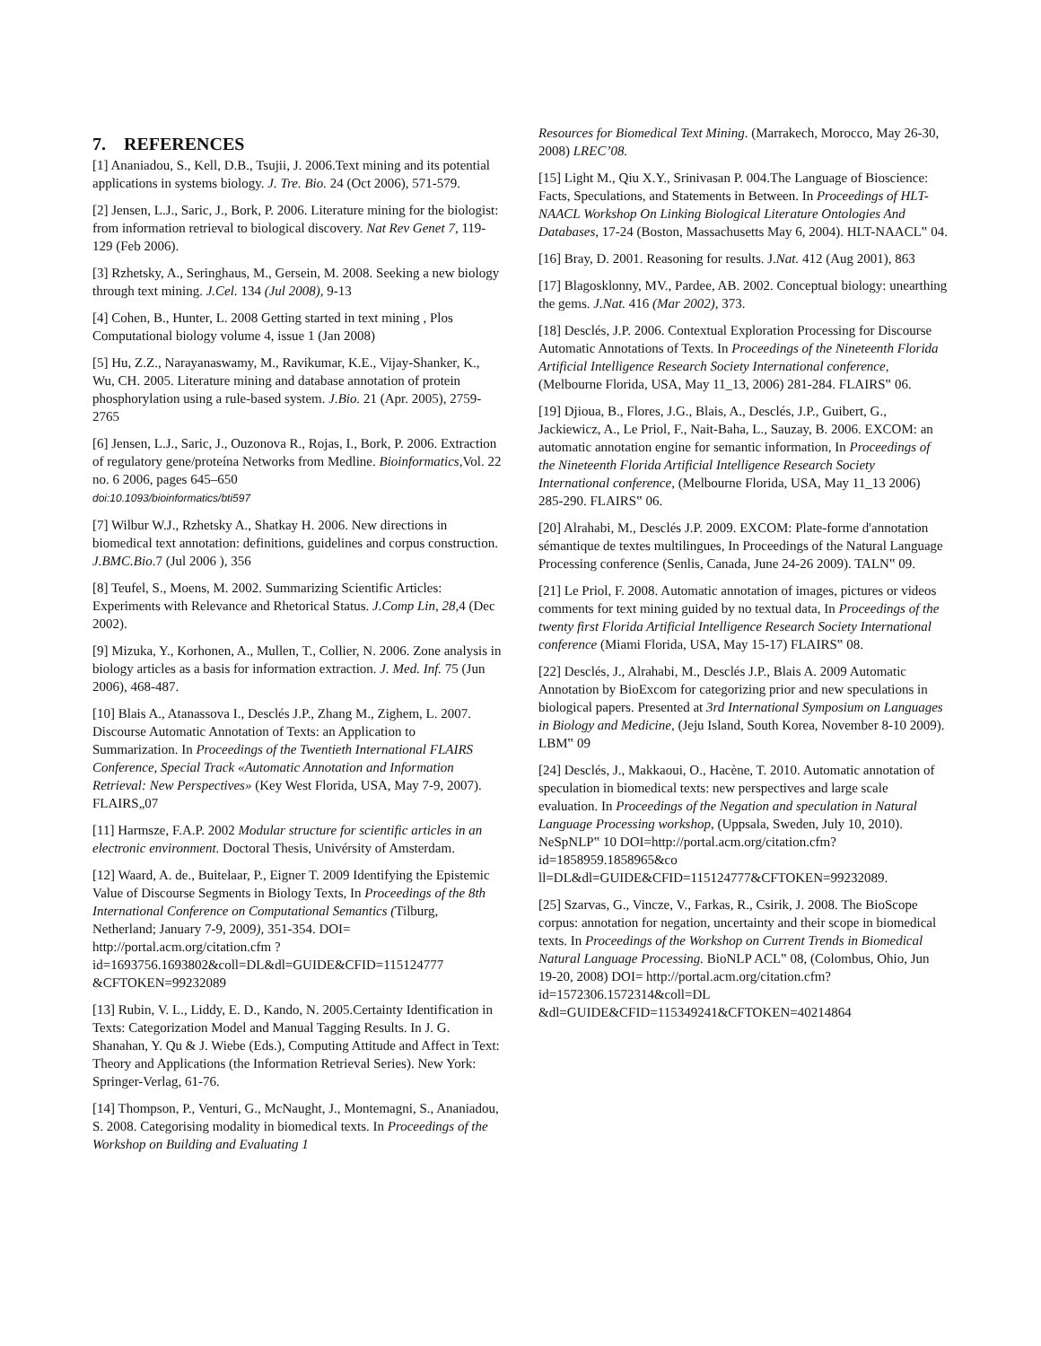7. REFERENCES
[1] Ananiadou, S., Kell, D.B., Tsujii, J. 2006.Text mining and its potential applications in systems biology. J. Tre. Bio. 24 (Oct 2006), 571-579.
[2] Jensen, L.J., Saric, J., Bork, P. 2006. Literature mining for the biologist: from information retrieval to biological discovery. Nat Rev Genet 7, 119-129 (Feb 2006).
[3] Rzhetsky, A., Seringhaus, M., Gersein, M. 2008. Seeking a new biology through text mining. J.Cel. 134 (Jul 2008), 9-13
[4] Cohen, B., Hunter, L. 2008 Getting started in text mining , Plos Computational biology volume 4, issue 1 (Jan 2008)
[5] Hu, Z.Z., Narayanaswamy, M., Ravikumar, K.E., Vijay-Shanker, K., Wu, CH. 2005. Literature mining and database annotation of protein phosphorylation using a rule-based system. J.Bio. 21 (Apr. 2005), 2759-2765
[6] Jensen, L.J., Saric, J., Ouzonova R., Rojas, I., Bork, P. 2006. Extraction of regulatory gene/proteína Networks from Medline. Bioinformatics,Vol. 22 no. 6 2006, pages 645–650
doi:10.1093/bioinformatics/bti597
[7] Wilbur W.J., Rzhetsky A., Shatkay H. 2006. New directions in biomedical text annotation: definitions, guidelines and corpus construction. J.BMC.Bio.7 (Jul 2006 ), 356
[8] Teufel, S., Moens, M. 2002. Summarizing Scientific Articles: Experiments with Relevance and Rhetorical Status. J.Comp Lin, 28,4 (Dec 2002).
[9] Mizuka, Y., Korhonen, A., Mullen, T., Collier, N. 2006. Zone analysis in biology articles as a basis for information extraction. J. Med. Inf. 75 (Jun 2006), 468-487.
[10] Blais A., Atanassova I., Desclés J.P., Zhang M., Zighem, L. 2007. Discourse Automatic Annotation of Texts: an Application to Summarization. In Proceedings of the Twentieth International FLAIRS Conference, Special Track «Automatic Annotation and Information Retrieval: New Perspectives» (Key West Florida, USA, May 7-9, 2007). FLAIRS„07
[11] Harmsze, F.A.P. 2002 Modular structure for scientific articles in an electronic environment. Doctoral Thesis, Univérsity of Amsterdam.
[12] Waard, A. de., Buitelaar, P., Eigner T. 2009 Identifying the Epistemic Value of Discourse Segments in Biology Texts, In Proceedings of the 8th International Conference on Computational Semantics (Tilburg, Netherland; January 7-9, 2009), 351-354. DOI= http://portal.acm.org/citation.cfm ?id=1693756.1693802&coll=DL&dl=GUIDE&CFID=115124777 &CFTOKEN=99232089
[13] Rubin, V. L., Liddy, E. D., Kando, N. 2005.Certainty Identification in Texts: Categorization Model and Manual Tagging Results. In J. G. Shanahan, Y. Qu & J. Wiebe (Eds.), Computing Attitude and Affect in Text: Theory and Applications (the Information Retrieval Series). New York: Springer-Verlag, 61-76.
[14] Thompson, P., Venturi, G., McNaught, J., Montemagni, S., Ananiadou, S. 2008. Categorising modality in biomedical texts. In Proceedings of the Workshop on Building and Evaluating 1
Resources for Biomedical Text Mining. (Marrakech, Morocco, May 26-30, 2008) LREC’08.
[15] Light M., Qiu X.Y., Srinivasan P. 004.The Language of Bioscience: Facts, Speculations, and Statements in Between. In Proceedings of HLT-NAACL Workshop On Linking Biological Literature Ontologies And Databases, 17-24 (Boston, Massachusetts May 6, 2004). HLT-NAACL‟ 04.
[16] Bray, D. 2001. Reasoning for results. J.Nat. 412 (Aug 2001), 863
[17] Blagosklonny, MV., Pardee, AB. 2002. Conceptual biology: unearthing the gems. J.Nat. 416 (Mar 2002), 373.
[18] Desclés, J.P. 2006. Contextual Exploration Processing for Discourse Automatic Annotations of Texts. In Proceedings of the Nineteenth Florida Artificial Intelligence Research Society International conference, (Melbourne Florida, USA, May 11_13, 2006) 281-284. FLAIRS‟ 06.
[19] Djioua, B., Flores, J.G., Blais, A., Desclés, J.P., Guibert, G., Jackiewicz, A., Le Priol, F., Nait-Baha, L., Sauzay, B. 2006. EXCOM: an automatic annotation engine for semantic information, In Proceedings of the Nineteenth Florida Artificial Intelligence Research Society International conference, (Melbourne Florida, USA, May 11_13 2006) 285-290. FLAIRS‟ 06.
[20] Alrahabi, M., Desclés J.P. 2009. EXCOM: Plate-forme d'annotation sémantique de textes multilingues, In Proceedings of the Natural Language Processing conference (Senlis, Canada, June 24-26 2009). TALN‟ 09.
[21] Le Priol, F. 2008. Automatic annotation of images, pictures or videos comments for text mining guided by no textual data, In Proceedings of the twenty first Florida Artificial Intelligence Research Society International conference (Miami Florida, USA, May 15-17) FLAIRS‟ 08.
[22] Desclés, J., Alrahabi, M., Desclés J.P., Blais A. 2009 Automatic Annotation by BioExcom for categorizing prior and new speculations in biological papers. Presented at 3rd International Symposium on Languages in Biology and Medicine, (Jeju Island, South Korea, November 8-10 2009). LBM‟ 09
[24] Desclés, J., Makkaoui, O., Hacène, T. 2010. Automatic annotation of speculation in biomedical texts: new perspectives and large scale evaluation. In Proceedings of the Negation and speculation in Natural Language Processing workshop, (Uppsala, Sweden, July 10, 2010). NeSpNLP‟ 10 DOI=http://portal.acm.org/citation.cfm?id=1858959.1858965&co ll=DL&dl=GUIDE&CFID=115124777&CFTOKEN=99232089.
[25] Szarvas, G., Vincze, V., Farkas, R., Csirik, J. 2008. The BioScope corpus: annotation for negation, uncertainty and their scope in biomedical texts. In Proceedings of the Workshop on Current Trends in Biomedical Natural Language Processing. BioNLP ACL‟ 08, (Colombus, Ohio, Jun 19-20, 2008) DOI= http://portal.acm.org/citation.cfm?id=1572306.1572314&coll=DL &dl=GUIDE&CFID=115349241&CFTOKEN=40214864